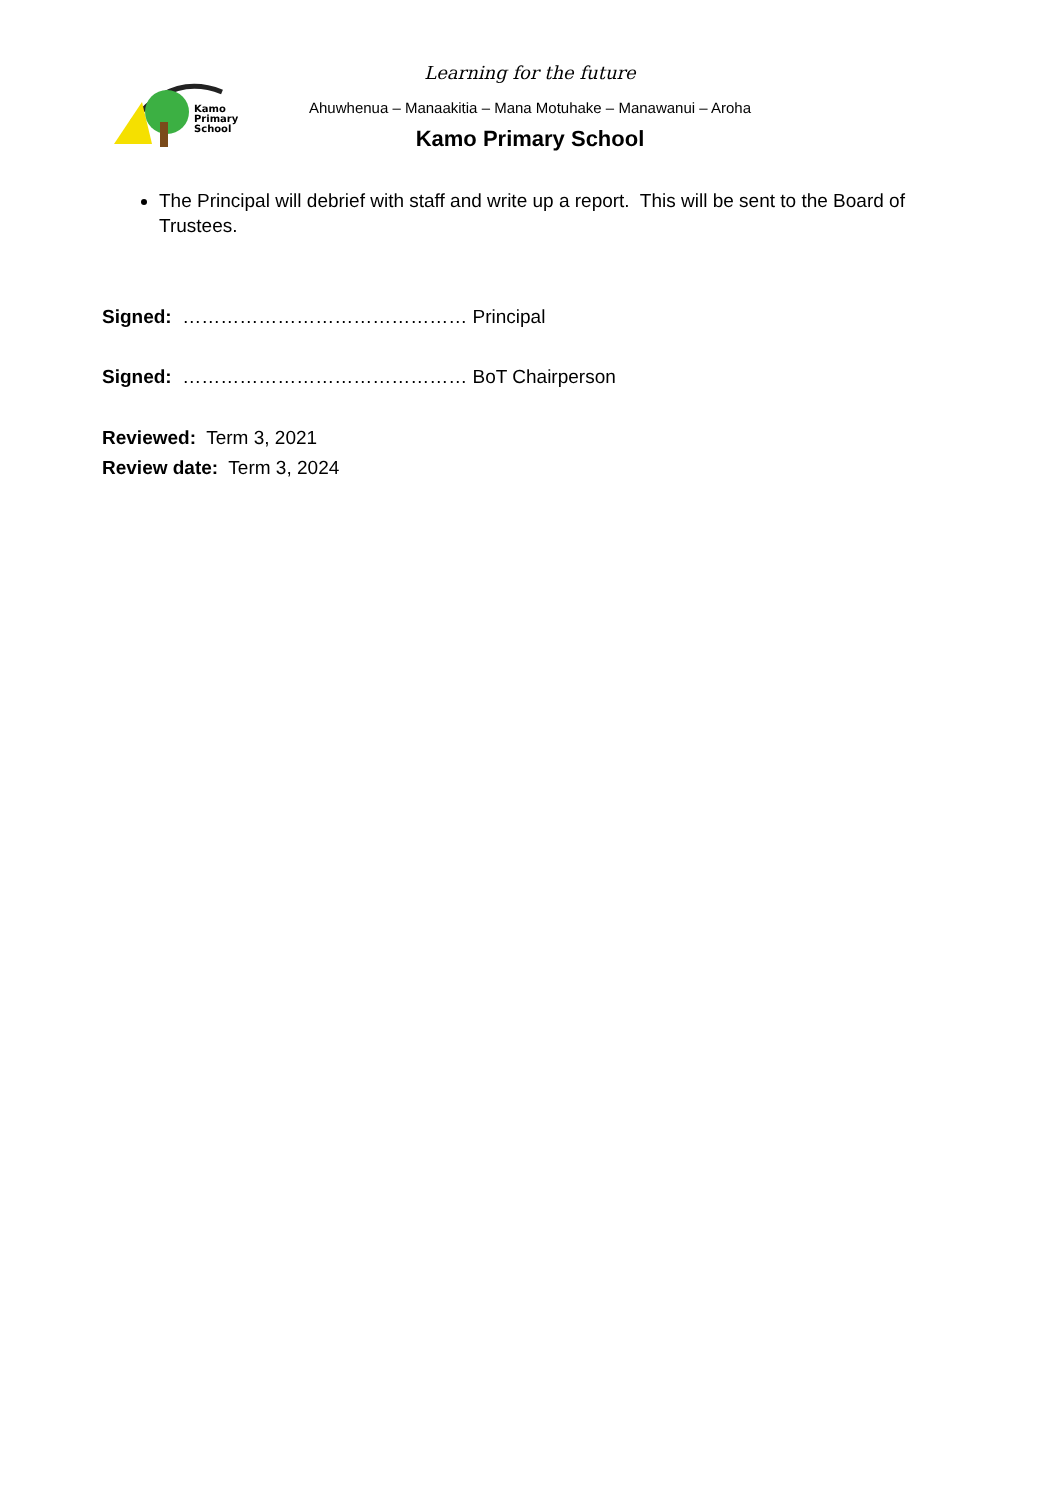Kamo
Primary
School
Learning for the future
Ahuwhenua – Manaakitia – Mana Motuhake – Manawanui – Aroha
Kamo Primary School
The Principal will debrief with staff and write up a report. This will be sent to the Board of Trustees.
Signed: ……………………………………… Principal
Signed: ……………………………………… BoT Chairperson
Reviewed: Term 3, 2021
Review date: Term 3, 2024